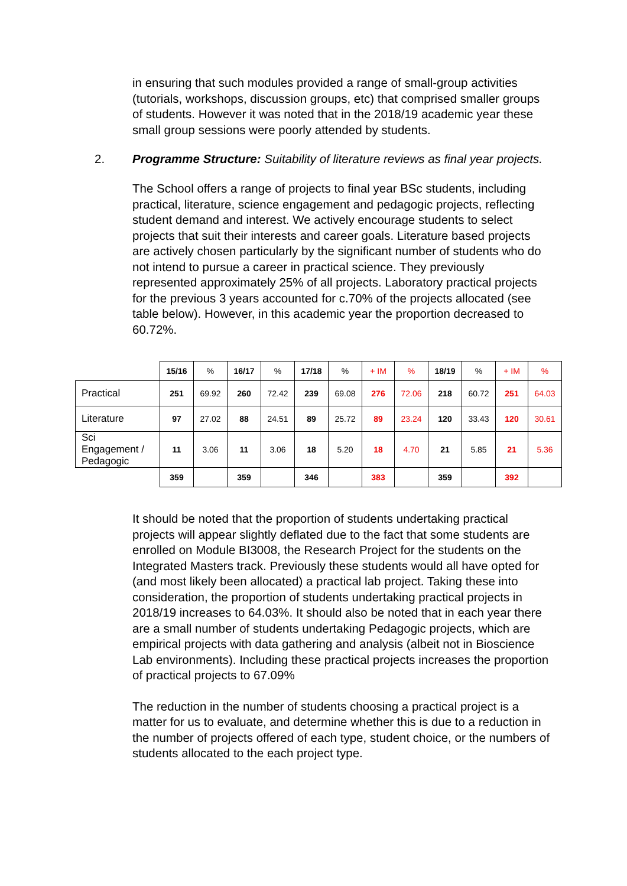in ensuring that such modules provided a range of small-group activities (tutorials, workshops, discussion groups, etc) that comprised smaller groups of students. However it was noted that in the 2018/19 academic year these small group sessions were poorly attended by students.
2. Programme Structure: Suitability of literature reviews as final year projects.
The School offers a range of projects to final year BSc students, including practical, literature, science engagement and pedagogic projects, reflecting student demand and interest. We actively encourage students to select projects that suit their interests and career goals. Literature based projects are actively chosen particularly by the significant number of students who do not intend to pursue a career in practical science. They previously represented approximately 25% of all projects. Laboratory practical projects for the previous 3 years accounted for c.70% of the projects allocated (see table below). However, in this academic year the proportion decreased to 60.72%.
| | 15/16 | % | 16/17 | % | 17/18 | % | + IM | % | 18/19 | % | + IM | % |
| Practical | 251 | 69.92 | 260 | 72.42 | 239 | 69.08 | 276 | 72.06 | 218 | 60.72 | 251 | 64.03 |
| Literature | 97 | 27.02 | 88 | 24.51 | 89 | 25.72 | 89 | 23.24 | 120 | 33.43 | 120 | 30.61 |
| Sci Engagement / Pedagogic | 11 | 3.06 | 11 | 3.06 | 18 | 5.20 | 18 | 4.70 | 21 | 5.85 | 21 | 5.36 |
| | 359 | | 359 | | 346 | | 383 | | 359 | | 392 | |
It should be noted that the proportion of students undertaking practical projects will appear slightly deflated due to the fact that some students are enrolled on Module BI3008, the Research Project for the students on the Integrated Masters track. Previously these students would all have opted for (and most likely been allocated) a practical lab project. Taking these into consideration, the proportion of students undertaking practical projects in 2018/19 increases to 64.03%. It should also be noted that in each year there are a small number of students undertaking Pedagogic projects, which are empirical projects with data gathering and analysis (albeit not in Bioscience Lab environments). Including these practical projects increases the proportion of practical projects to 67.09%
The reduction in the number of students choosing a practical project is a matter for us to evaluate, and determine whether this is due to a reduction in the number of projects offered of each type, student choice, or the numbers of students allocated to the each project type.